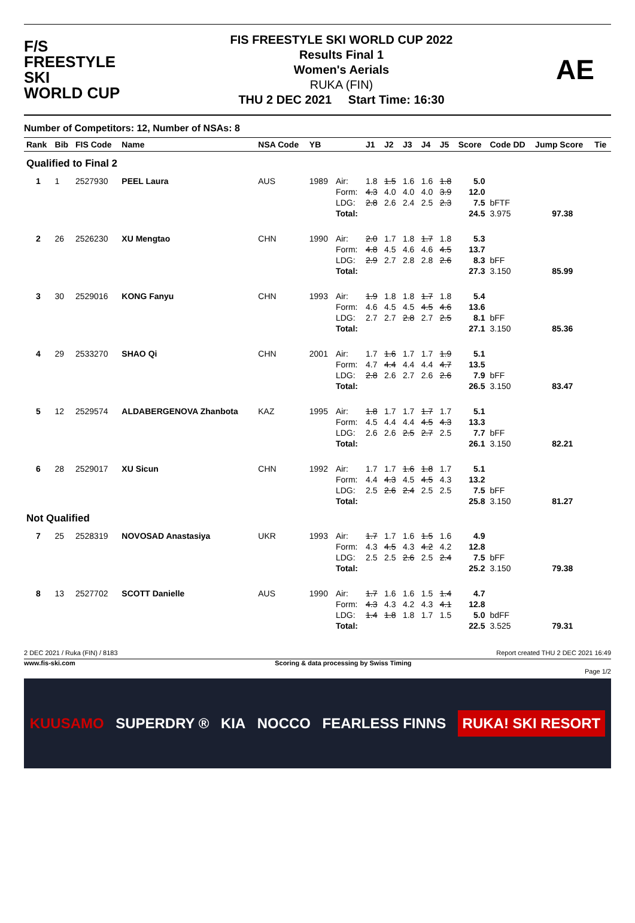F/S
FREESTYLE SKI
WORLD CUP
FIS FREESTYLE SKI WORLD CUP 2022
Results Final 1
Women's Aerials
RUKA (FIN)
THU 2 DEC 2021 Start Time: 16:30
AE
Number of Competitors: 12, Number of NSAs: 8
| Rank | Bib | FIS Code | Name | NSA Code | YB | | J1 | J2 | J3 | J4 | J5 | Score | Code DD | Jump Score | Tie |
| --- | --- | --- | --- | --- | --- | --- | --- | --- | --- | --- | --- | --- | --- | --- | --- |
| Qualified to Final 2 | | | | | | | | | | | | | | | |
| 1 | 1 | 2527930 | PEEL Laura | AUS | 1989 | Air: | 1.8 | 1.5 | 1.6 | 1.6 | 1.8 | 5.0 | | | |
| | | | | | | Form: | 4.3 | 4.0 | 4.0 | 4.0 | 3.9 | 12.0 | | | |
| | | | | | | LDG: | 2.8 | 2.6 | 2.4 | 2.5 | 2.3 | 7.5 | bFTF | | |
| | | | | | | Total: | | | | | | 24.5 | 3.975 | 97.38 | |
| 2 | 26 | 2526230 | XU Mengtao | CHN | 1990 | Air: | 2.0 | 1.7 | 1.8 | 1.7 | 1.8 | 5.3 | | | |
| | | | | | | Form: | 4.8 | 4.5 | 4.6 | 4.6 | 4.5 | 13.7 | | | |
| | | | | | | LDG: | 2.9 | 2.7 | 2.8 | 2.8 | 2.6 | 8.3 | bFF | | |
| | | | | | | Total: | | | | | | 27.3 | 3.150 | 85.99 | |
| 3 | 30 | 2529016 | KONG Fanyu | CHN | 1993 | Air: | 1.9 | 1.8 | 1.8 | 1.7 | 1.8 | 5.4 | | | |
| | | | | | | Form: | 4.6 | 4.5 | 4.5 | 4.5 | 4.6 | 13.6 | | | |
| | | | | | | LDG: | 2.7 | 2.7 | 2.8 | 2.7 | 2.5 | 8.1 | bFF | | |
| | | | | | | Total: | | | | | | 27.1 | 3.150 | 85.36 | |
| 4 | 29 | 2533270 | SHAO Qi | CHN | 2001 | Air: | 1.7 | 1.6 | 1.7 | 1.7 | 1.9 | 5.1 | | | |
| | | | | | | Form: | 4.7 | 4.4 | 4.4 | 4.4 | 4.7 | 13.5 | | | |
| | | | | | | LDG: | 2.8 | 2.6 | 2.7 | 2.6 | 2.6 | 7.9 | bFF | | |
| | | | | | | Total: | | | | | | 26.5 | 3.150 | 83.47 | |
| 5 | 12 | 2529574 | ALDABERGENOVA Zhanbota | KAZ | 1995 | Air: | 1.8 | 1.7 | 1.7 | 1.7 | 1.7 | 5.1 | | | |
| | | | | | | Form: | 4.5 | 4.4 | 4.4 | 4.5 | 4.3 | 13.3 | | | |
| | | | | | | LDG: | 2.6 | 2.6 | 2.5 | 2.7 | 2.5 | 7.7 | bFF | | |
| | | | | | | Total: | | | | | | 26.1 | 3.150 | 82.21 | |
| 6 | 28 | 2529017 | XU Sicun | CHN | 1992 | Air: | 1.7 | 1.7 | 1.6 | 1.8 | 1.7 | 5.1 | | | |
| | | | | | | Form: | 4.4 | 4.3 | 4.5 | 4.5 | 4.3 | 13.2 | | | |
| | | | | | | LDG: | 2.5 | 2.6 | 2.4 | 2.5 | 2.5 | 7.5 | bFF | | |
| | | | | | | Total: | | | | | | 25.8 | 3.150 | 81.27 | |
| Not Qualified | | | | | | | | | | | | | | | |
| 7 | 25 | 2528319 | NOVOSAD Anastasiya | UKR | 1993 | Air: | 1.7 | 1.7 | 1.6 | 1.5 | 1.6 | 4.9 | | | |
| | | | | | | Form: | 4.3 | 4.5 | 4.3 | 4.2 | 4.2 | 12.8 | | | |
| | | | | | | LDG: | 2.5 | 2.5 | 2.6 | 2.5 | 2.4 | 7.5 | bFF | | |
| | | | | | | Total: | | | | | | 25.2 | 3.150 | 79.38 | |
| 8 | 13 | 2527702 | SCOTT Danielle | AUS | 1990 | Air: | 1.7 | 1.6 | 1.6 | 1.5 | 1.4 | 4.7 | | | |
| | | | | | | Form: | 4.3 | 4.3 | 4.2 | 4.3 | 4.1 | 12.8 | | | |
| | | | | | | LDG: | 1.4 | 1.8 | 1.8 | 1.7 | 1.5 | 5.0 | bdFF | | |
| | | | | | | Total: | | | | | | 22.5 | 3.525 | 79.31 | |
2 DEC 2021 / Ruka (FIN) / 8183 Report created THU 2 DEC 2021 16:49
www.fis-ski.com Scoring & data processing by Swiss Timing
Page 1/2
KUUSAMO SUPERDRY ® KIA NOCCO FEARLESS FINNS RUKA! SKI RESORT